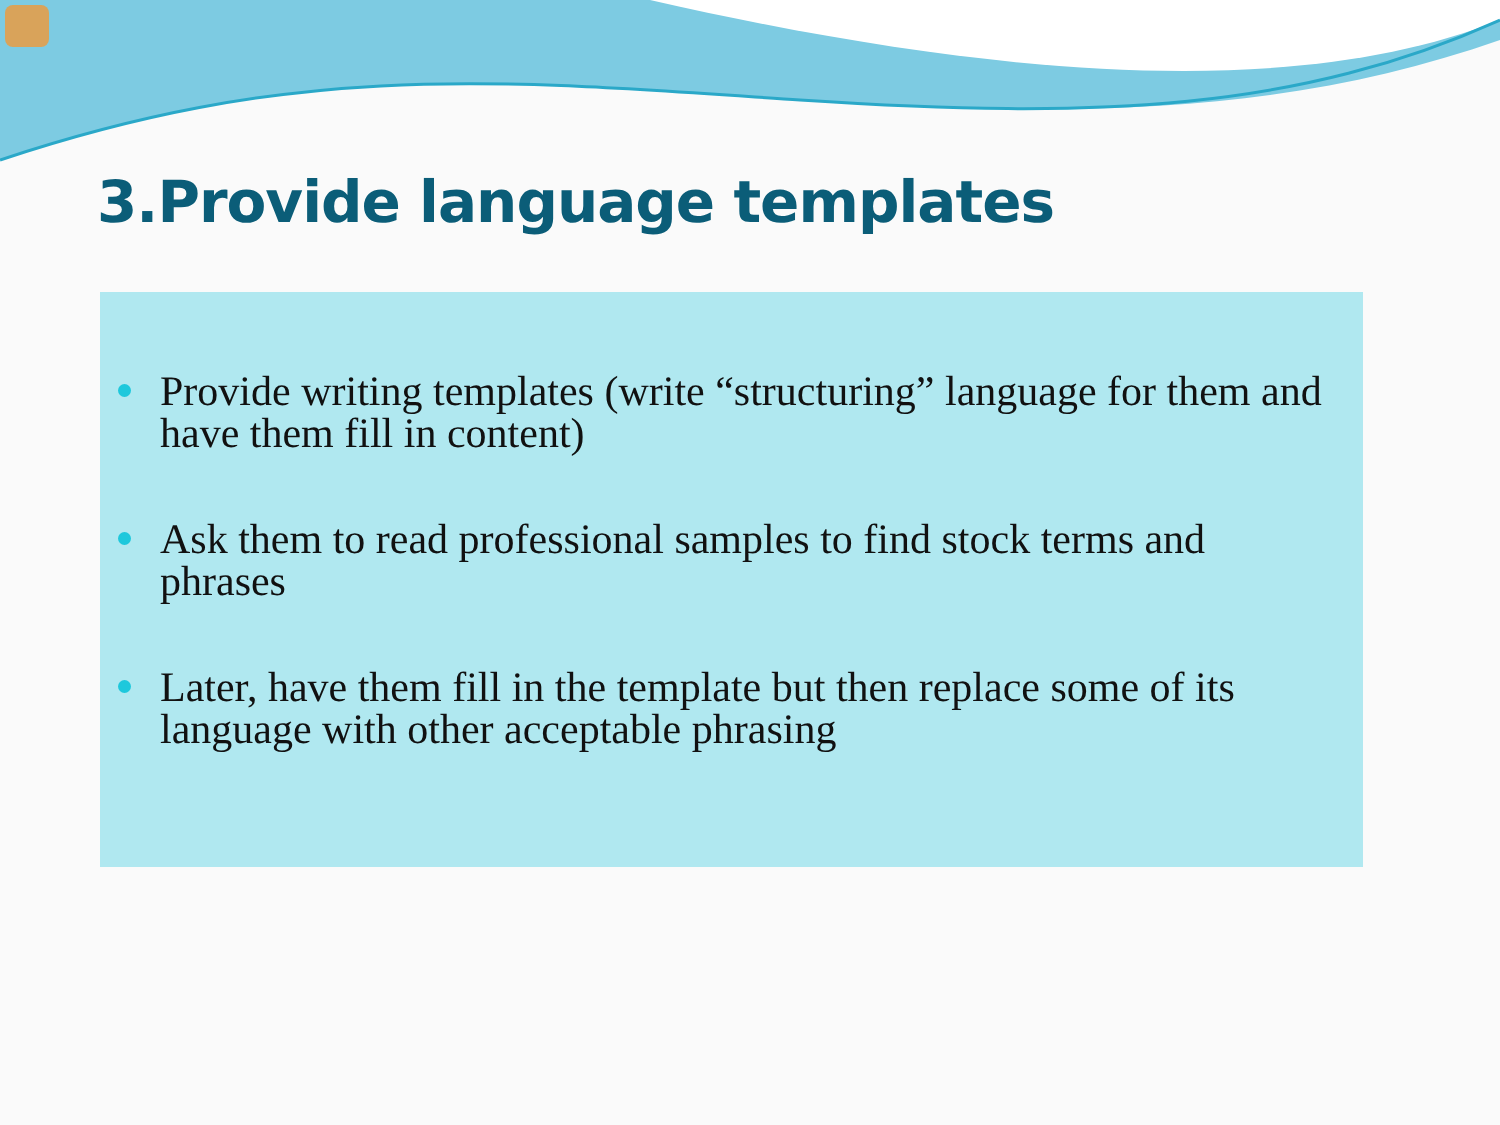3.Provide language templates
Provide writing templates (write “structuring” language for them and have them fill in content)
Ask them to read professional samples to find stock terms and phrases
Later, have them fill in the template but then replace some of its language with other acceptable phrasing